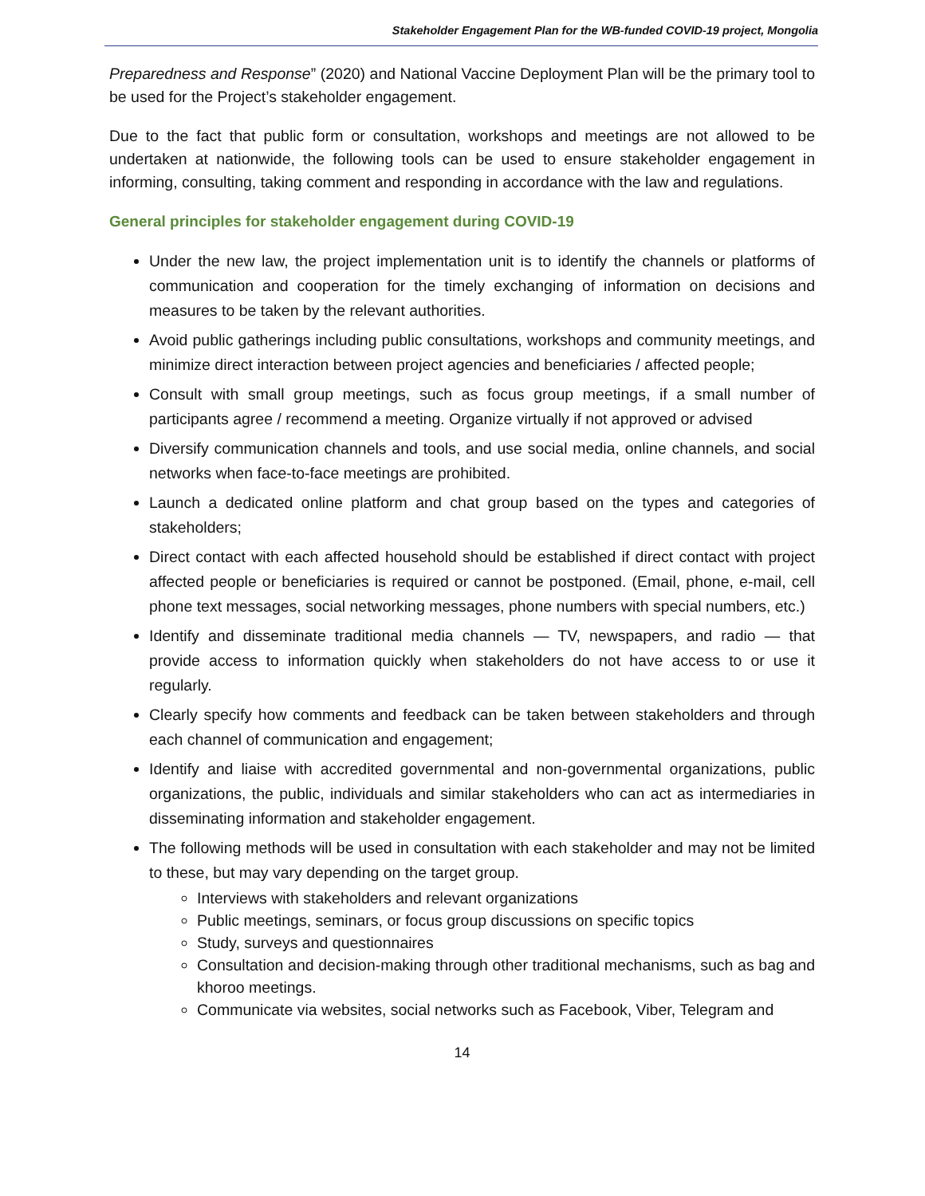Stakeholder Engagement Plan for the WB-funded COVID-19 project, Mongolia
Preparedness and Response” (2020) and National Vaccine Deployment Plan will be the primary tool to be used for the Project’s stakeholder engagement.
Due to the fact that public form or consultation, workshops and meetings are not allowed to be undertaken at nationwide, the following tools can be used to ensure stakeholder engagement in informing, consulting, taking comment and responding in accordance with the law and regulations.
General principles for stakeholder engagement during COVID-19
Under the new law, the project implementation unit is to identify the channels or platforms of communication and cooperation for the timely exchanging of information on decisions and measures to be taken by the relevant authorities.
Avoid public gatherings including public consultations, workshops and community meetings, and minimize direct interaction between project agencies and beneficiaries / affected people;
Consult with small group meetings, such as focus group meetings, if a small number of participants agree / recommend a meeting. Organize virtually if not approved or advised
Diversify communication channels and tools, and use social media, online channels, and social networks when face-to-face meetings are prohibited.
Launch a dedicated online platform and chat group based on the types and categories of stakeholders;
Direct contact with each affected household should be established if direct contact with project affected people or beneficiaries is required or cannot be postponed. (Email, phone, e-mail, cell phone text messages, social networking messages, phone numbers with special numbers, etc.)
Identify and disseminate traditional media channels — TV, newspapers, and radio — that provide access to information quickly when stakeholders do not have access to or use it regularly.
Clearly specify how comments and feedback can be taken between stakeholders and through each channel of communication and engagement;
Identify and liaise with accredited governmental and non-governmental organizations, public organizations, the public, individuals and similar stakeholders who can act as intermediaries in disseminating information and stakeholder engagement.
The following methods will be used in consultation with each stakeholder and may not be limited to these, but may vary depending on the target group.
Interviews with stakeholders and relevant organizations
Public meetings, seminars, or focus group discussions on specific topics
Study, surveys and questionnaires
Consultation and decision-making through other traditional mechanisms, such as bag and khoroo meetings.
Communicate via websites, social networks such as Facebook, Viber, Telegram and
14